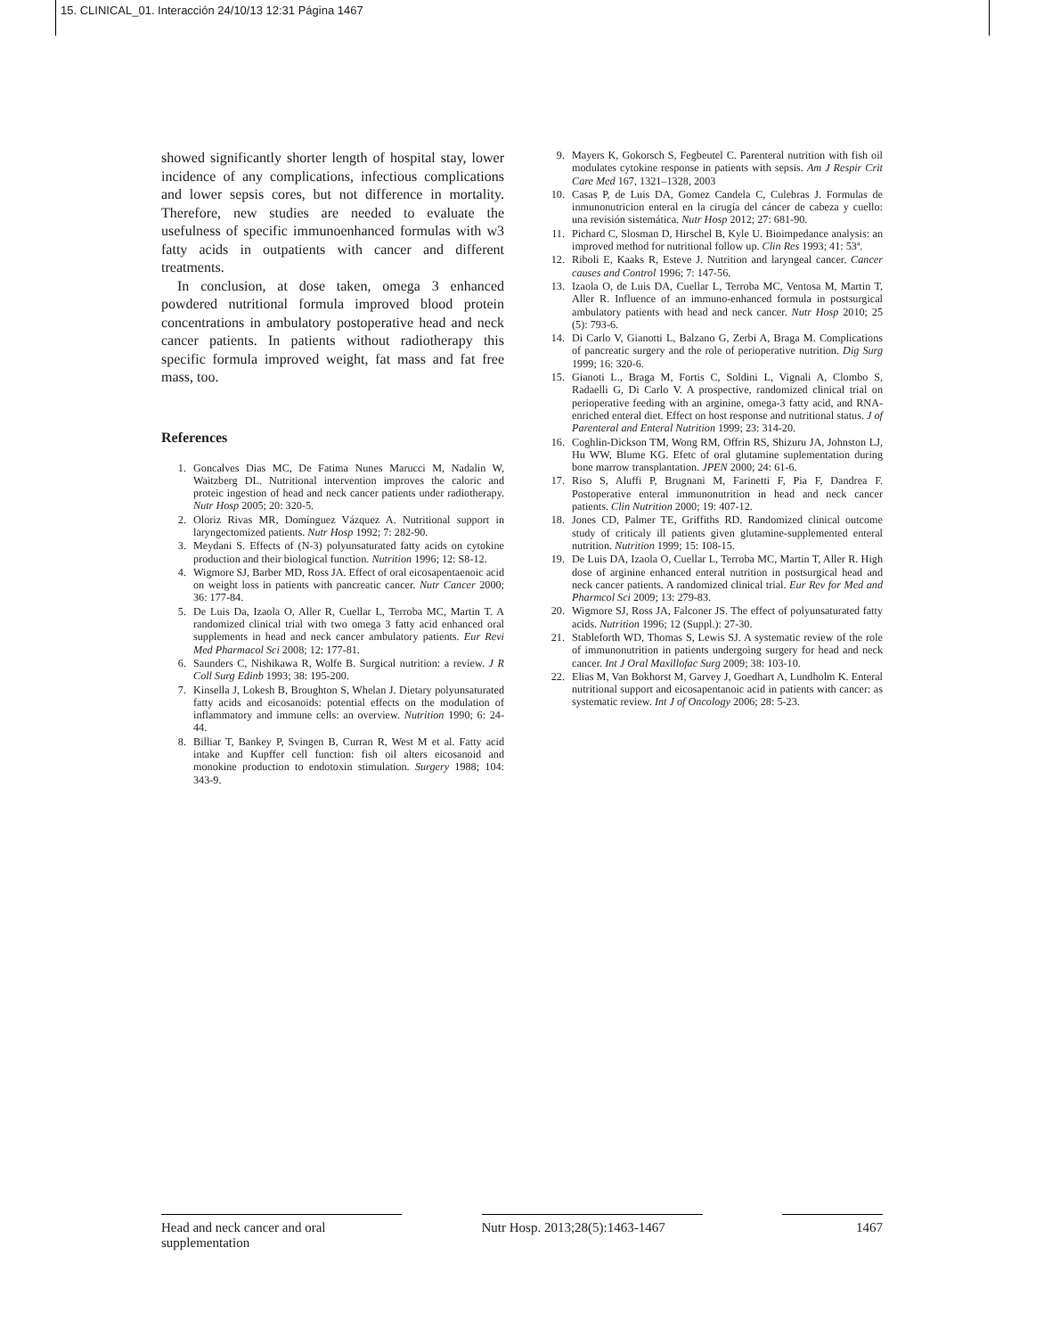15. CLINICAL_01. Interacción 24/10/13 12:31 Página 1467
showed significantly shorter length of hospital stay, lower incidence of any complications, infectious complications and lower sepsis cores, but not difference in mortality. Therefore, new studies are needed to evaluate the usefulness of specific immunoenhanced formulas with w3 fatty acids in outpatients with cancer and different treatments.
In conclusion, at dose taken, omega 3 enhanced powdered nutritional formula improved blood protein concentrations in ambulatory postoperative head and neck cancer patients. In patients without radiotherapy this specific formula improved weight, fat mass and fat free mass, too.
References
1. Goncalves Dias MC, De Fatima Nunes Marucci M, Nadalin W, Waitzberg DL. Nutritional intervention improves the caloric and proteic ingestion of head and neck cancer patients under radiotherapy. Nutr Hosp 2005; 20: 320-5.
2. Oloriz Rivas MR, Domínguez Vázquez A. Nutritional support in laryngectomized patients. Nutr Hosp 1992; 7: 282-90.
3. Meydani S. Effects of (N-3) polyunsaturated fatty acids on cytokine production and their biological function. Nutrition 1996; 12: S8-12.
4. Wigmore SJ, Barber MD, Ross JA. Effect of oral eicosapentaenoic acid on weight loss in patients with pancreatic cancer. Nutr Cancer 2000; 36: 177-84.
5. De Luis Da, Izaola O, Aller R, Cuellar L, Terroba MC, Martin T. A randomized clinical trial with two omega 3 fatty acid enhanced oral supplements in head and neck cancer ambulatory patients. Eur Revi Med Pharmacol Sci 2008; 12: 177-81.
6. Saunders C, Nishikawa R, Wolfe B. Surgical nutrition: a review. J R Coll Surg Edinb 1993; 38: 195-200.
7. Kinsella J, Lokesh B, Broughton S, Whelan J. Dietary polyunsaturated fatty acids and eicosanoids: potential effects on the modulation of inflammatory and immune cells: an overview. Nutrition 1990; 6: 24-44.
8. Billiar T, Bankey P, Svingen B, Curran R, West M et al. Fatty acid intake and Kupffer cell function: fish oil alters eicosanoid and monokine production to endotoxin stimulation. Surgery 1988; 104: 343-9.
9. Mayers K, Gokorsch S, Fegbeutel C. Parenteral nutrition with fish oil modulates cytokine response in patients with sepsis. Am J Respir Crit Care Med 167, 1321–1328, 2003
10. Casas P, de Luis DA, Gomez Candela C, Culebras J. Formulas de inmunonutricion enteral en la cirugía del cáncer de cabeza y cuello: una revisión sistemática. Nutr Hosp 2012; 27: 681-90.
11. Pichard C, Slosman D, Hirschel B, Kyle U. Bioimpedance analysis: an improved method for nutritional follow up. Clin Res 1993; 41: 53ª.
12. Riboli E, Kaaks R, Esteve J. Nutrition and laryngeal cancer. Cancer causes and Control 1996; 7: 147-56.
13. Izaola O, de Luis DA, Cuellar L, Terroba MC, Ventosa M, Martin T, Aller R. Influence of an immuno-enhanced formula in postsurgical ambulatory patients with head and neck cancer. Nutr Hosp 2010; 25 (5): 793-6.
14. Di Carlo V, Gianotti L, Balzano G, Zerbi A, Braga M. Complications of pancreatic surgery and the role of perioperative nutrition. Dig Surg 1999; 16: 320-6.
15. Gianoti L., Braga M, Fortis C, Soldini L, Vignali A, Clombo S, Radaelli G, Di Carlo V. A prospective, randomized clinical trial on perioperative feeding with an arginine, omega-3 fatty acid, and RNA-enriched enteral diet. Effect on host response and nutritional status. J of Parenteral and Enteral Nutrition 1999; 23: 314-20.
16. Coghlin-Dickson TM, Wong RM, Offrin RS, Shizuru JA, Johnston LJ, Hu WW, Blume KG. Efetc of oral glutamine suplementation during bone marrow transplantation. JPEN 2000; 24: 61-6.
17. Riso S, Aluffi P, Brugnani M, Farinetti F, Pia F, Dandrea F. Postoperative enteral immunonutrition in head and neck cancer patients. Clin Nutrition 2000; 19: 407-12.
18. Jones CD, Palmer TE, Griffiths RD. Randomized clinical outcome study of criticaly ill patients given glutamine-supplemented enteral nutrition. Nutrition 1999; 15: 108-15.
19. De Luis DA, Izaola O, Cuellar L, Terroba MC, Martin T, Aller R. High dose of arginine enhanced enteral nutrition in postsurgical head and neck cancer patients. A randomized clinical trial. Eur Rev for Med and Pharmcol Sci 2009; 13: 279-83.
20. Wigmore SJ, Ross JA, Falconer JS. The effect of polyunsaturated fatty acids. Nutrition 1996; 12 (Suppl.): 27-30.
21. Stableforth WD, Thomas S, Lewis SJ. A systematic review of the role of immunonutrition in patients undergoing surgery for head and neck cancer. Int J Oral Maxillofac Surg 2009; 38: 103-10.
22. Elias M, Van Bokhorst M, Garvey J, Goedhart A, Lundholm K. Enteral nutritional support and eicosapentanoic acid in patients with cancer: as systematic review. Int J of Oncology 2006; 28: 5-23.
Head and neck cancer and oral supplementation
Nutr Hosp. 2013;28(5):1463-1467
1467